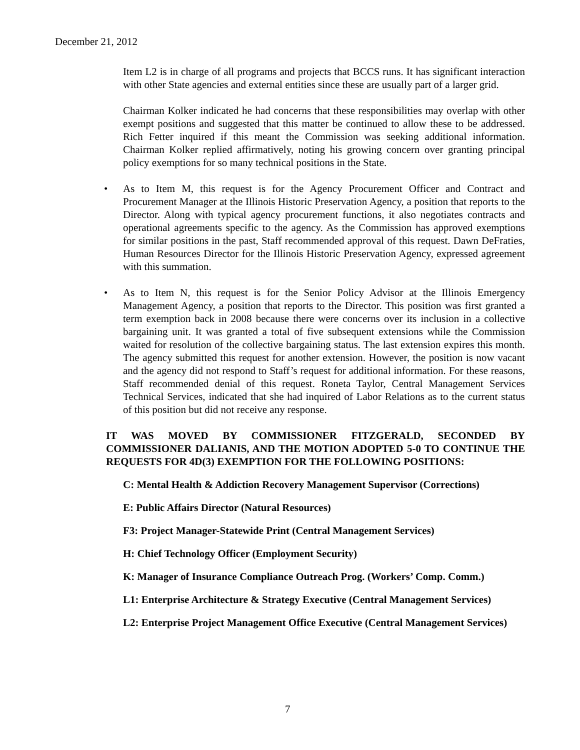December 21, 2012
Item L2 is in charge of all programs and projects that BCCS runs. It has significant interaction with other State agencies and external entities since these are usually part of a larger grid.
Chairman Kolker indicated he had concerns that these responsibilities may overlap with other exempt positions and suggested that this matter be continued to allow these to be addressed. Rich Fetter inquired if this meant the Commission was seeking additional information. Chairman Kolker replied affirmatively, noting his growing concern over granting principal policy exemptions for so many technical positions in the State.
• As to Item M, this request is for the Agency Procurement Officer and Contract and Procurement Manager at the Illinois Historic Preservation Agency, a position that reports to the Director. Along with typical agency procurement functions, it also negotiates contracts and operational agreements specific to the agency. As the Commission has approved exemptions for similar positions in the past, Staff recommended approval of this request. Dawn DeFraties, Human Resources Director for the Illinois Historic Preservation Agency, expressed agreement with this summation.
• As to Item N, this request is for the Senior Policy Advisor at the Illinois Emergency Management Agency, a position that reports to the Director. This position was first granted a term exemption back in 2008 because there were concerns over its inclusion in a collective bargaining unit. It was granted a total of five subsequent extensions while the Commission waited for resolution of the collective bargaining status. The last extension expires this month. The agency submitted this request for another extension. However, the position is now vacant and the agency did not respond to Staff’s request for additional information. For these reasons, Staff recommended denial of this request. Roneta Taylor, Central Management Services Technical Services, indicated that she had inquired of Labor Relations as to the current status of this position but did not receive any response.
IT WAS MOVED BY COMMISSIONER FITZGERALD, SECONDED BY COMMISSIONER DALIANIS, AND THE MOTION ADOPTED 5-0 TO CONTINUE THE REQUESTS FOR 4D(3) EXEMPTION FOR THE FOLLOWING POSITIONS:
C: Mental Health & Addiction Recovery Management Supervisor (Corrections)
E: Public Affairs Director (Natural Resources)
F3: Project Manager-Statewide Print (Central Management Services)
H: Chief Technology Officer (Employment Security)
K: Manager of Insurance Compliance Outreach Prog. (Workers’ Comp. Comm.)
L1: Enterprise Architecture & Strategy Executive (Central Management Services)
L2: Enterprise Project Management Office Executive (Central Management Services)
7